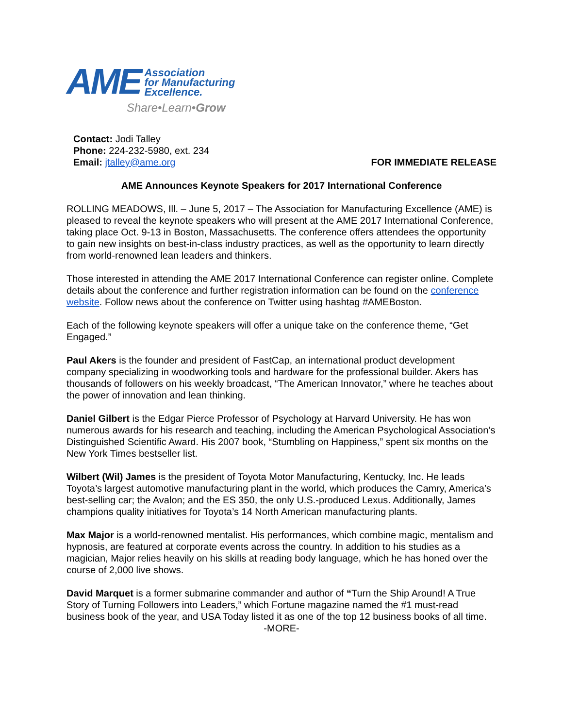AME Association
for Manufacturing
Excellence.
Share•Learn•Grow
Contact: Jodi Talley
Phone: 224-232-5980, ext. 234
Email: jtalley@ame.org
FOR IMMEDIATE RELEASE
AME Announces Keynote Speakers for 2017 International Conference
ROLLING MEADOWS, Ill. – June 5, 2017 – The Association for Manufacturing Excellence (AME) is pleased to reveal the keynote speakers who will present at the AME 2017 International Conference, taking place Oct. 9-13 in Boston, Massachusetts. The conference offers attendees the opportunity to gain new insights on best-in-class industry practices, as well as the opportunity to learn directly from world-renowned lean leaders and thinkers.
Those interested in attending the AME 2017 International Conference can register online. Complete details about the conference and further registration information can be found on the conference website. Follow news about the conference on Twitter using hashtag #AMEBoston.
Each of the following keynote speakers will offer a unique take on the conference theme, “Get Engaged.”
Paul Akers is the founder and president of FastCap, an international product development company specializing in woodworking tools and hardware for the professional builder. Akers has thousands of followers on his weekly broadcast, “The American Innovator,” where he teaches about the power of innovation and lean thinking.
Daniel Gilbert is the Edgar Pierce Professor of Psychology at Harvard University. He has won numerous awards for his research and teaching, including the American Psychological Association’s Distinguished Scientific Award. His 2007 book, “Stumbling on Happiness,” spent six months on the New York Times bestseller list.
Wilbert (Wil) James is the president of Toyota Motor Manufacturing, Kentucky, Inc. He leads Toyota’s largest automotive manufacturing plant in the world, which produces the Camry, America’s best-selling car; the Avalon; and the ES 350, the only U.S.-produced Lexus. Additionally, James champions quality initiatives for Toyota’s 14 North American manufacturing plants.
Max Major is a world-renowned mentalist. His performances, which combine magic, mentalism and hypnosis, are featured at corporate events across the country. In addition to his studies as a magician, Major relies heavily on his skills at reading body language, which he has honed over the course of 2,000 live shows.
David Marquet is a former submarine commander and author of “Turn the Ship Around! A True Story of Turning Followers into Leaders,” which Fortune magazine named the #1 must-read business book of the year, and USA Today listed it as one of the top 12 business books of all time.
-MORE-